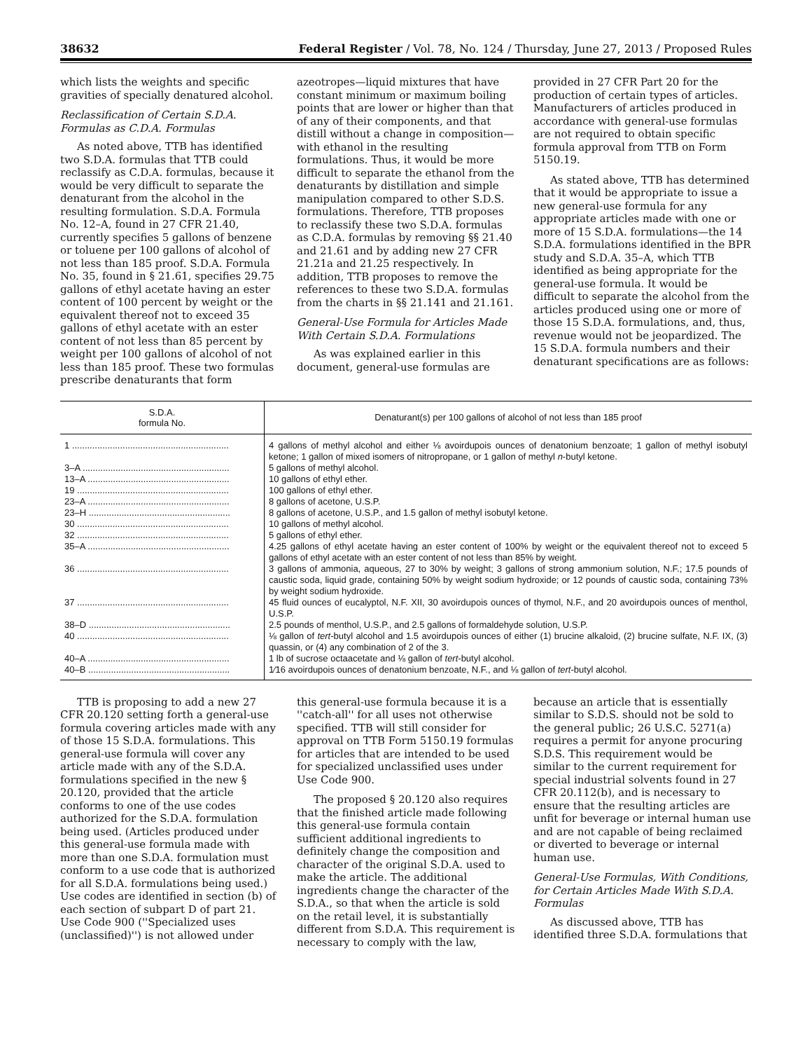38632 Federal Register / Vol. 78, No. 124 / Thursday, June 27, 2013 / Proposed Rules
which lists the weights and specific gravities of specially denatured alcohol.
Reclassification of Certain S.D.A. Formulas as C.D.A. Formulas
As noted above, TTB has identified two S.D.A. formulas that TTB could reclassify as C.D.A. formulas, because it would be very difficult to separate the denaturant from the alcohol in the resulting formulation. S.D.A. Formula No. 12–A, found in 27 CFR 21.40, currently specifies 5 gallons of benzene or toluene per 100 gallons of alcohol of not less than 185 proof. S.D.A. Formula No. 35, found in § 21.61, specifies 29.75 gallons of ethyl acetate having an ester content of 100 percent by weight or the equivalent thereof not to exceed 35 gallons of ethyl acetate with an ester content of not less than 85 percent by weight per 100 gallons of alcohol of not less than 185 proof. These two formulas prescribe denaturants that form
azeotropes—liquid mixtures that have constant minimum or maximum boiling points that are lower or higher than that of any of their components, and that distill without a change in composition—with ethanol in the resulting formulations. Thus, it would be more difficult to separate the ethanol from the denaturants by distillation and simple manipulation compared to other S.D.S. formulations. Therefore, TTB proposes to reclassify these two S.D.A. formulas as C.D.A. formulas by removing §§ 21.40 and 21.61 and by adding new 27 CFR 21.21a and 21.25 respectively. In addition, TTB proposes to remove the references to these two S.D.A. formulas from the charts in §§ 21.141 and 21.161.
General-Use Formula for Articles Made With Certain S.D.A. Formulations
As was explained earlier in this document, general-use formulas are
provided in 27 CFR Part 20 for the production of certain types of articles. Manufacturers of articles produced in accordance with general-use formulas are not required to obtain specific formula approval from TTB on Form 5150.19.
As stated above, TTB has determined that it would be appropriate to issue a new general-use formula for any appropriate articles made with one or more of 15 S.D.A. formulations—the 14 S.D.A. formulations identified in the BPR study and S.D.A. 35–A, which TTB identified as being appropriate for the general-use formula. It would be difficult to separate the alcohol from the articles produced using one or more of those 15 S.D.A. formulations, and, thus, revenue would not be jeopardized. The 15 S.D.A. formula numbers and their denaturant specifications are as follows:
| S.D.A. formula No. | Denaturant(s) per 100 gallons of alcohol of not less than 185 proof |
| --- | --- |
| 1 .............................................................. | 4 gallons of methyl alcohol and either ⅛ avoirdupois ounces of denatonium benzoate; 1 gallon of methyl isobutyl ketone; 1 gallon of mixed isomers of nitropropane, or 1 gallon of methyl n -butyl ketone. |
| 3–A .......................................................... | 5 gallons of methyl alcohol. |
| 13–A ........................................................ | 10 gallons of ethyl ether. |
| 19 ............................................................ | 100 gallons of ethyl ether. |
| 23–A ........................................................ | 8 gallons of acetone, U.S.P. |
| 23–H ........................................................ | 8 gallons of acetone, U.S.P., and 1.5 gallon of methyl isobutyl ketone. |
| 30 ............................................................ | 10 gallons of methyl alcohol. |
| 32 ............................................................ | 5 gallons of ethyl ether. |
| 35–A ........................................................ | 4.25 gallons of ethyl acetate having an ester content of 100% by weight or the equivalent thereof not to exceed 5 gallons of ethyl acetate with an ester content of not less than 85% by weight. |
| 36 ............................................................ | 3 gallons of ammonia, aqueous, 27 to 30% by weight; 3 gallons of strong ammonium solution, N.F.; 17.5 pounds of caustic soda, liquid grade, containing 50% by weight sodium hydroxide; or 12 pounds of caustic soda, containing 73% by weight sodium hydroxide. |
| 37 ............................................................ | 45 fluid ounces of eucalyptol, N.F. XII, 30 avoirdupois ounces of thymol, N.F., and 20 avoirdupois ounces of menthol, U.S.P. |
| 38–D ........................................................ | 2.5 pounds of menthol, U.S.P., and 2.5 gallons of formaldehyde solution, U.S.P. |
| 40 ............................................................ | ⅛ gallon of tert -butyl alcohol and 1.5 avoirdupois ounces of either (1) brucine alkaloid, (2) brucine sulfate, N.F. IX, (3) quassin, or (4) any combination of 2 of the 3. |
| 40–A ........................................................ | 1 lb of sucrose octaacetate and ⅛ gallon of tert -butyl alcohol. |
| 40–B ........................................................ | 1⁄16 avoirdupois ounces of denatonium benzoate, N.F., and ⅛ gallon of tert -butyl alcohol. |
TTB is proposing to add a new 27 CFR 20.120 setting forth a general-use formula covering articles made with any of those 15 S.D.A. formulations. This general-use formula will cover any article made with any of the S.D.A. formulations specified in the new § 20.120, provided that the article conforms to one of the use codes authorized for the S.D.A. formulation being used. (Articles produced under this general-use formula made with more than one S.D.A. formulation must conform to a use code that is authorized for all S.D.A. formulations being used.) Use codes are identified in section (b) of each section of subpart D of part 21. Use Code 900 (''Specialized uses (unclassified)'') is not allowed under
this general-use formula because it is a ''catch-all'' for all uses not otherwise specified. TTB will still consider for approval on TTB Form 5150.19 formulas for articles that are intended to be used for specialized unclassified uses under Use Code 900.
The proposed § 20.120 also requires that the finished article made following this general-use formula contain sufficient additional ingredients to definitely change the composition and character of the original S.D.A. used to make the article. The additional ingredients change the character of the S.D.A., so that when the article is sold on the retail level, it is substantially different from S.D.A. This requirement is necessary to comply with the law,
because an article that is essentially similar to S.D.S. should not be sold to the general public; 26 U.S.C. 5271(a) requires a permit for anyone procuring S.D.S. This requirement would be similar to the current requirement for special industrial solvents found in 27 CFR 20.112(b), and is necessary to ensure that the resulting articles are unfit for beverage or internal human use and are not capable of being reclaimed or diverted to beverage or internal human use.
General-Use Formulas, With Conditions, for Certain Articles Made With S.D.A. Formulas
As discussed above, TTB has identified three S.D.A. formulations that